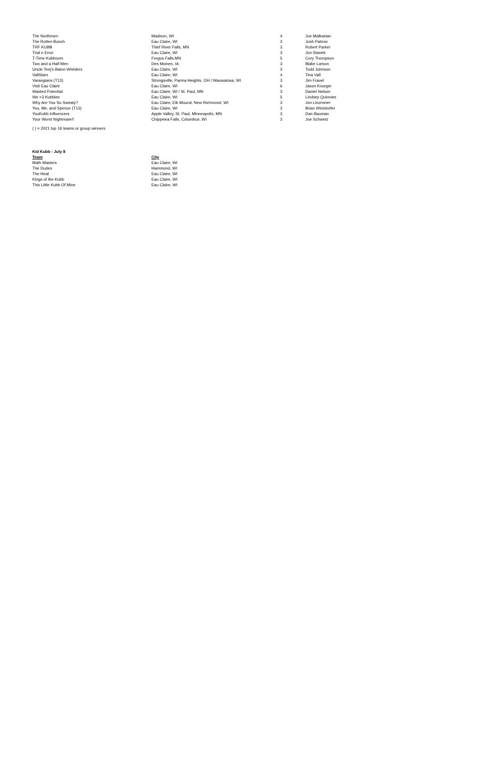| The Northmen | Madison, WI | 4 | Joe Malkasian |
| The Rotten Bunch | Eau Claire, WI | 3 | Josh Patrow |
| TRF KUBB | Thief River Falls, MN | 3 | Robert Parker |
| Trial n Error | Eau Claire, WI | 3 | Jon Stanek |
| T-Time Kubboom | Fergus Falls,MN | 5 | Cory Thompson |
| Two and a Half Men | Des Moines, IA | 3 | Blake Larson |
| Uncle Teej's Baton Wielders | Eau Claire, WI | 3 | Todd Johnson |
| VallStars | Eau Claire, WI | 4 | Tina Vall |
| Varangians (T13) | Strongsville, Parma Heights, OH / Wauwatosa, WI | 3 | Jim Fravel |
| Visit Eau Claire | Eau Claire, WI | 6 | Jason Krueger |
| Wasted Potential | Eau Claire, WI / St. Paul, MN | 3 | Daniel Nelson |
| We <3 Kubbies | Eau Claire, WI | 5 | Lindsey Quinnies |
| Why Are You So Sweaty? | Eau Claire, Elk Mound, New Richmond, WI | 3 | Jon Linzmeier |
| You, Me, and Spence (T13) | Eau Claire, WI | 3 | Brian Winistorfer |
| YouKubb Influencers | Apple Valley, St. Paul, Minneapolis, MN | 3 | Dan Bauman |
| Your Worst Nightmare!! | Chippewa Falls, Columbus ,WI | 3 | Joe Schwetz |
( ) = 2021 top 16 teams or group winners
Kid Kubb - July 8
| Team | City |
| --- | --- |
| Math Masters | Eau Claire, WI |
| The Dudes | Hammond, WI |
| The Heat | Eau Claire, WI |
| Kings of the Kubb | Eau Claire, WI |
| This Little Kubb Of Mine | Eau Claire, WI |